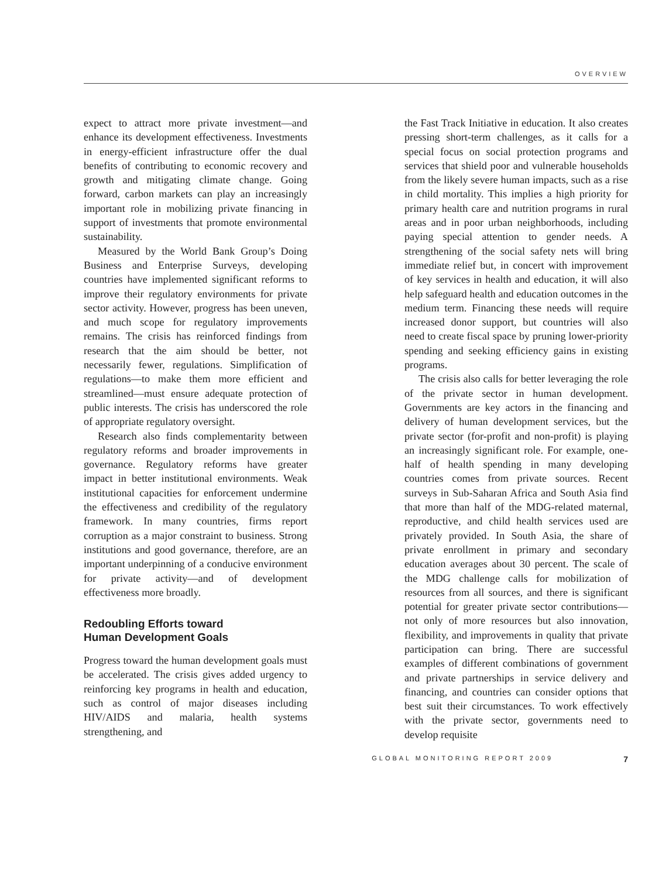OVERVIEW
expect to attract more private investment—and enhance its development effectiveness. Investments in energy-efficient infrastructure offer the dual benefits of contributing to economic recovery and growth and mitigating climate change. Going forward, carbon markets can play an increasingly important role in mobilizing private financing in support of investments that promote environmental sustainability.
Measured by the World Bank Group’s Doing Business and Enterprise Surveys, developing countries have implemented significant reforms to improve their regulatory environments for private sector activity. However, progress has been uneven, and much scope for regulatory improvements remains. The crisis has reinforced findings from research that the aim should be better, not necessarily fewer, regulations. Simplification of regulations—to make them more efficient and streamlined—must ensure adequate protection of public interests. The crisis has underscored the role of appropriate regulatory oversight.
Research also finds complementarity between regulatory reforms and broader improvements in governance. Regulatory reforms have greater impact in better institutional environments. Weak institutional capacities for enforcement undermine the effectiveness and credibility of the regulatory framework. In many countries, firms report corruption as a major constraint to business. Strong institutions and good governance, therefore, are an important underpinning of a conducive environment for private activity—and of development effectiveness more broadly.
Redoubling Efforts toward
Human Development Goals
Progress toward the human development goals must be accelerated. The crisis gives added urgency to reinforcing key programs in health and education, such as control of major diseases including HIV/AIDS and malaria, health systems strengthening, and
the Fast Track Initiative in education. It also creates pressing short-term challenges, as it calls for a special focus on social protection programs and services that shield poor and vulnerable households from the likely severe human impacts, such as a rise in child mortality. This implies a high priority for primary health care and nutrition programs in rural areas and in poor urban neighborhoods, including paying special attention to gender needs. A strengthening of the social safety nets will bring immediate relief but, in concert with improvement of key services in health and education, it will also help safeguard health and education outcomes in the medium term. Financing these needs will require increased donor support, but countries will also need to create fiscal space by pruning lower-priority spending and seeking efficiency gains in existing programs.
The crisis also calls for better leveraging the role of the private sector in human development. Governments are key actors in the financing and delivery of human development services, but the private sector (for-profit and non-profit) is playing an increasingly significant role. For example, one-half of health spending in many developing countries comes from private sources. Recent surveys in Sub-Saharan Africa and South Asia find that more than half of the MDG-related maternal, reproductive, and child health services used are privately provided. In South Asia, the share of private enrollment in primary and secondary education averages about 30 percent. The scale of the MDG challenge calls for mobilization of resources from all sources, and there is significant potential for greater private sector contributions—not only of more resources but also innovation, flexibility, and improvements in quality that private participation can bring. There are successful examples of different combinations of government and private partnerships in service delivery and financing, and countries can consider options that best suit their circumstances. To work effectively with the private sector, governments need to develop requisite
GLOBAL MONITORING REPORT 2009 7